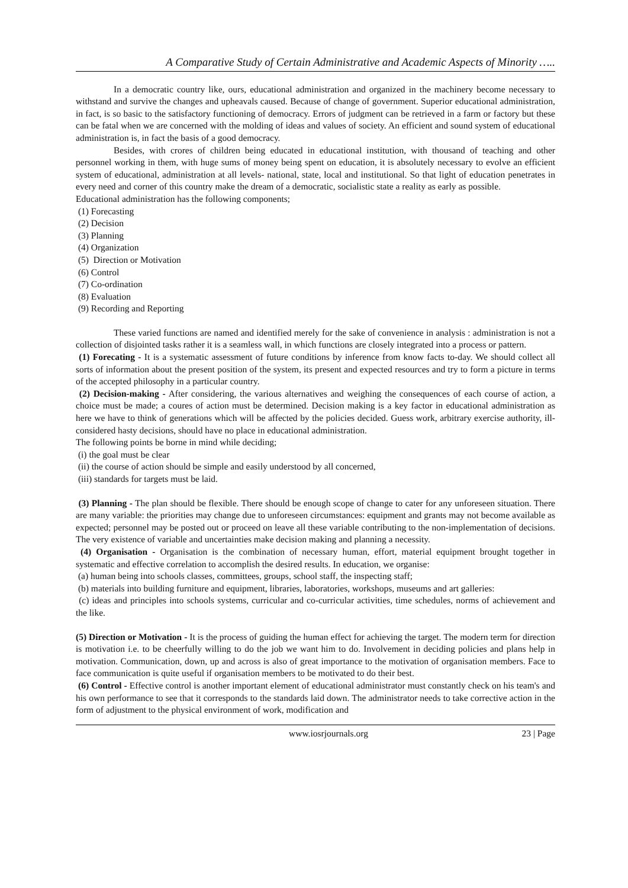A Comparative Study of Certain Administrative and Academic Aspects of Minority …..
In a democratic country like, ours, educational administration and organized in the machinery become necessary to withstand and survive the changes and upheavals caused. Because of change of government. Superior educational administration, in fact, is so basic to the satisfactory functioning of democracy. Errors of judgment can be retrieved in a farm or factory but these can be fatal when we are concerned with the molding of ideas and values of society. An efficient and sound system of educational administration is, in fact the basis of a good democracy.
Besides, with crores of children being educated in educational institution, with thousand of teaching and other personnel working in them, with huge sums of money being spent on education, it is absolutely necessary to evolve an efficient system of educational, administration at all levels- national, state, local and institutional. So that light of education penetrates in every need and corner of this country make the dream of a democratic, socialistic state a reality as early as possible.
Educational administration has the following components;
(1) Forecasting
(2) Decision
(3) Planning
(4) Organization
(5) Direction or Motivation
(6) Control
(7) Co-ordination
(8) Evaluation
(9) Recording and Reporting
These varied functions are named and identified merely for the sake of convenience in analysis : administration is not a collection of disjointed tasks rather it is a seamless wall, in which functions are closely integrated into a process or pattern.
(1) Forecating - It is a systematic assessment of future conditions by inference from know facts to-day. We should collect all sorts of information about the present position of the system, its present and expected resources and try to form a picture in terms of the accepted philosophy in a particular country.
(2) Decision-making - After considering, the various alternatives and weighing the consequences of each course of action, a choice must be made; a coures of action must be determined. Decision making is a key factor in educational administration as here we have to think of generations which will be affected by the policies decided. Guess work, arbitrary exercise authority, ill-considered hasty decisions, should have no place in educational administration.
The following points be borne in mind while deciding;
(i) the goal must be clear
(ii) the course of action should be simple and easily understood by all concerned,
(iii) standards for targets must be laid.
(3) Planning - The plan should be flexible. There should be enough scope of change to cater for any unforeseen situation. There are many variable: the priorities may change due to unforeseen circumstances: equipment and grants may not become available as expected; personnel may be posted out or proceed on leave all these variable contributing to the non-implementation of decisions. The very existence of variable and uncertainties make decision making and planning a necessity.
(4) Organisation - Organisation is the combination of necessary human, effort, material equipment brought together in systematic and effective correlation to accomplish the desired results. In education, we organise:
(a) human being into schools classes, committees, groups, school staff, the inspecting staff;
(b) materials into building furniture and equipment, libraries, laboratories, workshops, museums and art galleries:
(c) ideas and principles into schools systems, curricular and co-curricular activities, time schedules, norms of achievement and the like.
(5) Direction or Motivation - It is the process of guiding the human effect for achieving the target. The modern term for direction is motivation i.e. to be cheerfully willing to do the job we want him to do. Involvement in deciding policies and plans help in motivation. Communication, down, up and across is also of great importance to the motivation of organisation members. Face to face communication is quite useful if organisation members to be motivated to do their best.
(6) Control - Effective control is another important element of educational administrator must constantly check on his team's and his own performance to see that it corresponds to the standards laid down. The administrator needs to take corrective action in the form of adjustment to the physical environment of work, modification and
www.iosrjournals.org 23 | Page